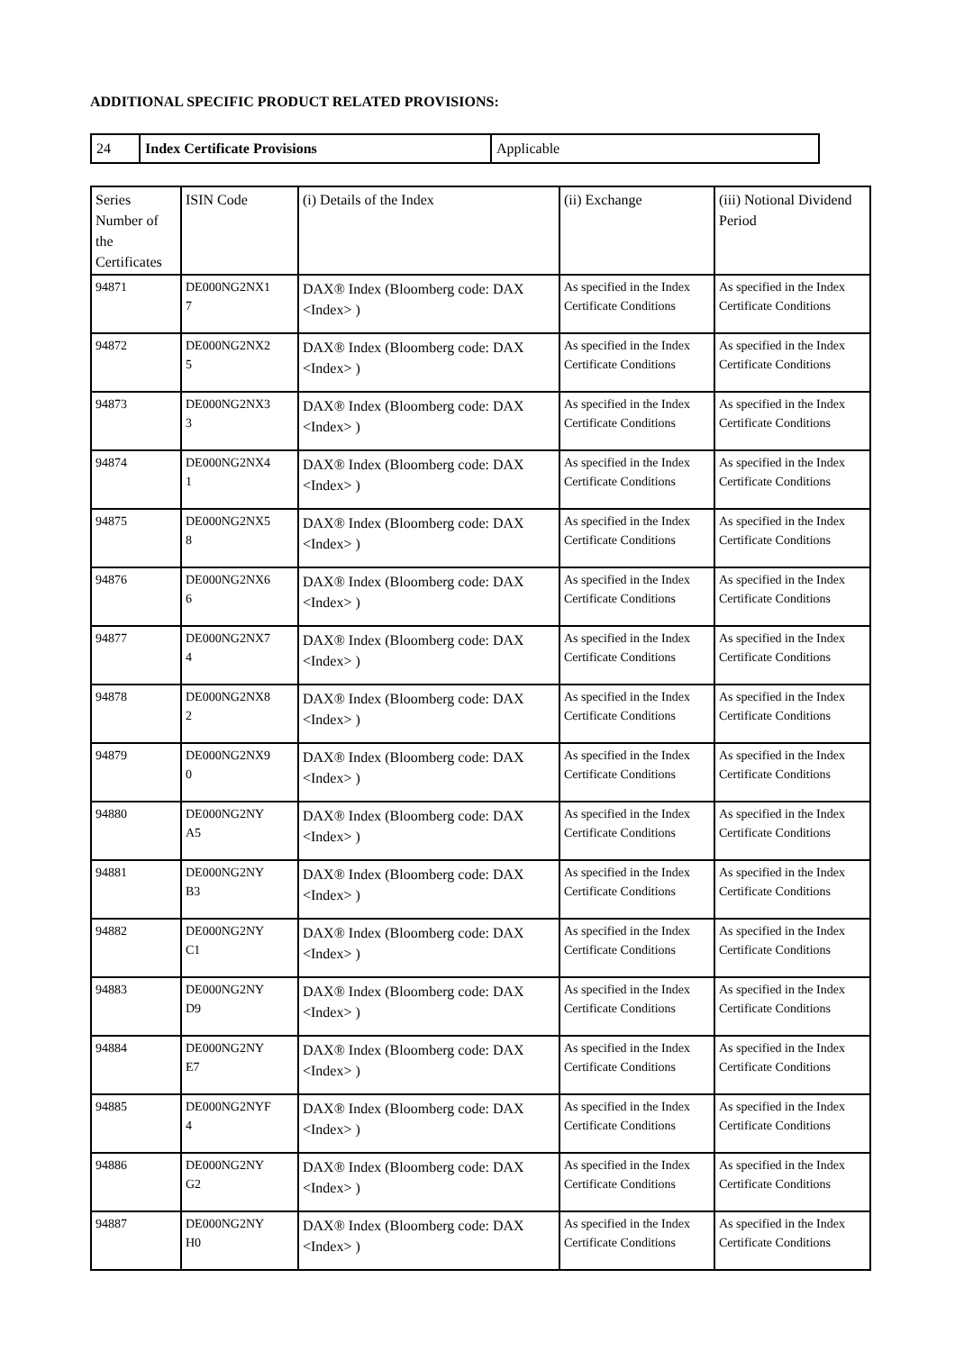ADDITIONAL SPECIFIC PRODUCT RELATED PROVISIONS:
| 24 | Index Certificate Provisions | Applicable |
| Series Number of the Certificates | ISIN Code | (i) Details of the Index | (ii) Exchange | (iii) Notional Dividend Period |
| --- | --- | --- | --- | --- |
| 94871 | DE000NG2NX1 7 | DAX® Index (Bloomberg code: DAX <Index> ) | As specified in the Index Certificate Conditions | As specified in the Index Certificate Conditions |
| 94872 | DE000NG2NX2 5 | DAX® Index (Bloomberg code: DAX <Index> ) | As specified in the Index Certificate Conditions | As specified in the Index Certificate Conditions |
| 94873 | DE000NG2NX3 3 | DAX® Index (Bloomberg code: DAX <Index> ) | As specified in the Index Certificate Conditions | As specified in the Index Certificate Conditions |
| 94874 | DE000NG2NX4 1 | DAX® Index (Bloomberg code: DAX <Index> ) | As specified in the Index Certificate Conditions | As specified in the Index Certificate Conditions |
| 94875 | DE000NG2NX5 8 | DAX® Index (Bloomberg code: DAX <Index> ) | As specified in the Index Certificate Conditions | As specified in the Index Certificate Conditions |
| 94876 | DE000NG2NX6 6 | DAX® Index (Bloomberg code: DAX <Index> ) | As specified in the Index Certificate Conditions | As specified in the Index Certificate Conditions |
| 94877 | DE000NG2NX7 4 | DAX® Index (Bloomberg code: DAX <Index> ) | As specified in the Index Certificate Conditions | As specified in the Index Certificate Conditions |
| 94878 | DE000NG2NX8 2 | DAX® Index (Bloomberg code: DAX <Index> ) | As specified in the Index Certificate Conditions | As specified in the Index Certificate Conditions |
| 94879 | DE000NG2NX9 0 | DAX® Index (Bloomberg code: DAX <Index> ) | As specified in the Index Certificate Conditions | As specified in the Index Certificate Conditions |
| 94880 | DE000NG2NY A5 | DAX® Index (Bloomberg code: DAX <Index> ) | As specified in the Index Certificate Conditions | As specified in the Index Certificate Conditions |
| 94881 | DE000NG2NY B3 | DAX® Index (Bloomberg code: DAX <Index> ) | As specified in the Index Certificate Conditions | As specified in the Index Certificate Conditions |
| 94882 | DE000NG2NY C1 | DAX® Index (Bloomberg code: DAX <Index> ) | As specified in the Index Certificate Conditions | As specified in the Index Certificate Conditions |
| 94883 | DE000NG2NY D9 | DAX® Index (Bloomberg code: DAX <Index> ) | As specified in the Index Certificate Conditions | As specified in the Index Certificate Conditions |
| 94884 | DE000NG2NY E7 | DAX® Index (Bloomberg code: DAX <Index> ) | As specified in the Index Certificate Conditions | As specified in the Index Certificate Conditions |
| 94885 | DE000NG2NYF 4 | DAX® Index (Bloomberg code: DAX <Index> ) | As specified in the Index Certificate Conditions | As specified in the Index Certificate Conditions |
| 94886 | DE000NG2NY G2 | DAX® Index (Bloomberg code: DAX <Index> ) | As specified in the Index Certificate Conditions | As specified in the Index Certificate Conditions |
| 94887 | DE000NG2NY H0 | DAX® Index (Bloomberg code: DAX <Index> ) | As specified in the Index Certificate Conditions | As specified in the Index Certificate Conditions |